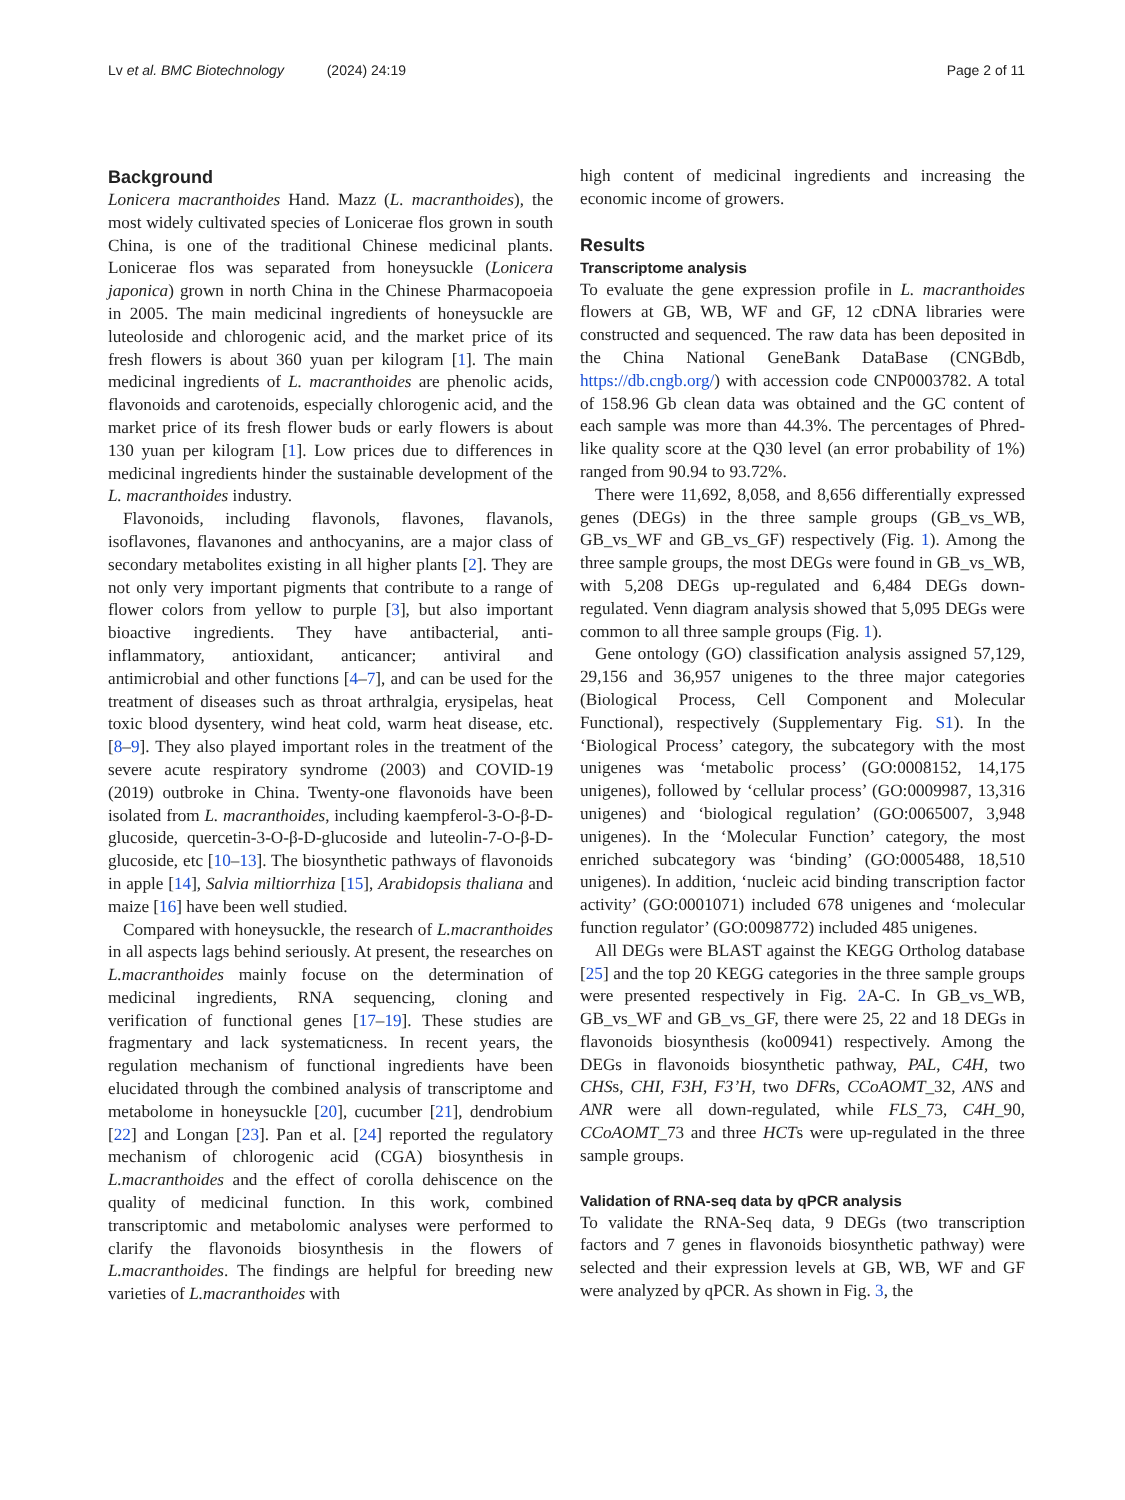Lv et al. BMC Biotechnology (2024) 24:19 Page 2 of 11
Background
Lonicera macranthoides Hand. Mazz (L. macranthoides), the most widely cultivated species of Lonicerae flos grown in south China, is one of the traditional Chinese medicinal plants. Lonicerae flos was separated from honeysuckle (Lonicera japonica) grown in north China in the Chinese Pharmacopoeia in 2005. The main medicinal ingredients of honeysuckle are luteoloside and chlorogenic acid, and the market price of its fresh flowers is about 360 yuan per kilogram [1]. The main medicinal ingredients of L. macranthoides are phenolic acids, flavonoids and carotenoids, especially chlorogenic acid, and the market price of its fresh flower buds or early flowers is about 130 yuan per kilogram [1]. Low prices due to differences in medicinal ingredients hinder the sustainable development of the L. macranthoides industry.
Flavonoids, including flavonols, flavones, flavanols, isoflavones, flavanones and anthocyanins, are a major class of secondary metabolites existing in all higher plants [2]. They are not only very important pigments that contribute to a range of flower colors from yellow to purple [3], but also important bioactive ingredients. They have antibacterial, anti-inflammatory, antioxidant, anticancer; antiviral and antimicrobial and other functions [4–7], and can be used for the treatment of diseases such as throat arthralgia, erysipelas, heat toxic blood dysentery, wind heat cold, warm heat disease, etc. [8–9]. They also played important roles in the treatment of the severe acute respiratory syndrome (2003) and COVID-19 (2019) outbroke in China. Twenty-one flavonoids have been isolated from L. macranthoides, including kaempferol-3-O-β-D-glucoside, quercetin-3-O-β-D-glucoside and luteolin-7-O-β-D-glucoside, etc [10–13]. The biosynthetic pathways of flavonoids in apple [14], Salvia miltiorrhiza [15], Arabidopsis thaliana and maize [16] have been well studied.
Compared with honeysuckle, the research of L.macranthoides in all aspects lags behind seriously. At present, the researches on L.macranthoides mainly focuse on the determination of medicinal ingredients, RNA sequencing, cloning and verification of functional genes [17–19]. These studies are fragmentary and lack systematicness. In recent years, the regulation mechanism of functional ingredients have been elucidated through the combined analysis of transcriptome and metabolome in honeysuckle [20], cucumber [21], dendrobium [22] and Longan [23]. Pan et al. [24] reported the regulatory mechanism of chlorogenic acid (CGA) biosynthesis in L.macranthoides and the effect of corolla dehiscence on the quality of medicinal function. In this work, combined transcriptomic and metabolomic analyses were performed to clarify the flavonoids biosynthesis in the flowers of L.macranthoides. The findings are helpful for breeding new varieties of L.macranthoides with
high content of medicinal ingredients and increasing the economic income of growers.
Results
Transcriptome analysis
To evaluate the gene expression profile in L. macranthoides flowers at GB, WB, WF and GF, 12 cDNA libraries were constructed and sequenced. The raw data has been deposited in the China National GeneBank DataBase (CNGBdb, https://db.cngb.org/) with accession code CNP0003782. A total of 158.96 Gb clean data was obtained and the GC content of each sample was more than 44.3%. The percentages of Phred-like quality score at the Q30 level (an error probability of 1%) ranged from 90.94 to 93.72%.
There were 11,692, 8,058, and 8,656 differentially expressed genes (DEGs) in the three sample groups (GB_vs_WB, GB_vs_WF and GB_vs_GF) respectively (Fig. 1). Among the three sample groups, the most DEGs were found in GB_vs_WB, with 5,208 DEGs up-regulated and 6,484 DEGs down-regulated. Venn diagram analysis showed that 5,095 DEGs were common to all three sample groups (Fig. 1).
Gene ontology (GO) classification analysis assigned 57,129, 29,156 and 36,957 unigenes to the three major categories (Biological Process, Cell Component and Molecular Functional), respectively (Supplementary Fig. S1). In the ‘Biological Process’ category, the subcategory with the most unigenes was ‘metabolic process’ (GO:0008152, 14,175 unigenes), followed by ‘cellular process’ (GO:0009987, 13,316 unigenes) and ‘biological regulation’ (GO:0065007, 3,948 unigenes). In the ‘Molecular Function’ category, the most enriched subcategory was ‘binding’ (GO:0005488, 18,510 unigenes). In addition, ‘nucleic acid binding transcription factor activity’ (GO:0001071) included 678 unigenes and ‘molecular function regulator’ (GO:0098772) included 485 unigenes.
All DEGs were BLAST against the KEGG Ortholog database [25] and the top 20 KEGG categories in the three sample groups were presented respectively in Fig. 2 A-C. In GB_vs_WB, GB_vs_WF and GB_vs_GF, there were 25, 22 and 18 DEGs in flavonoids biosynthesis (ko00941) respectively. Among the DEGs in flavonoids biosynthetic pathway, PAL, C4H, two CHSs, CHI, F3H, F3’H, two DFRs, CCoAOMT_32, ANS and ANR were all down-regulated, while FLS_73, C4H_90, CCoAOMT_73 and three HCTs were up-regulated in the three sample groups.
Validation of RNA-seq data by qPCR analysis
To validate the RNA-Seq data, 9 DEGs (two transcription factors and 7 genes in flavonoids biosynthetic pathway) were selected and their expression levels at GB, WB, WF and GF were analyzed by qPCR. As shown in Fig. 3, the